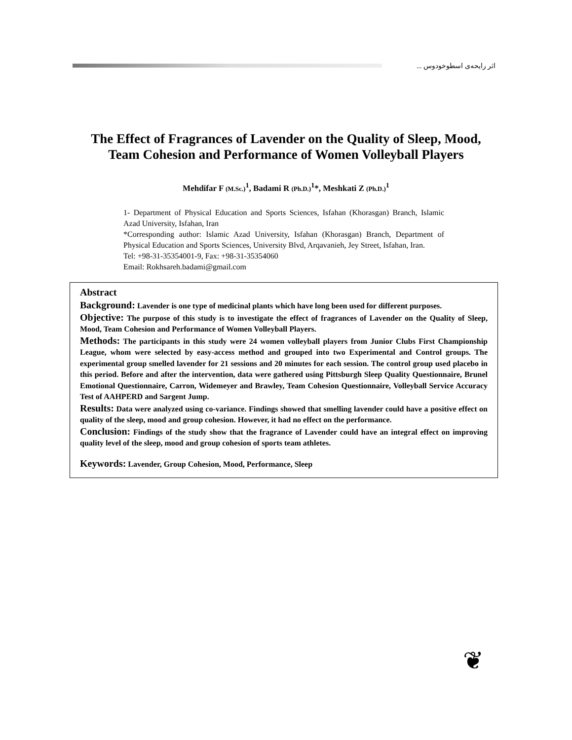اثر رایحه‌ی اسطوخودوس ...
The Effect of Fragrances of Lavender on the Quality of Sleep, Mood, Team Cohesion and Performance of Women Volleyball Players
Mehdifar F (M.Sc.)<sup>1</sup>, Badami R (Ph.D.)<sup>1</sup>*, Meshkati Z (Ph.D.)<sup>1</sup>
1- Department of Physical Education and Sports Sciences, Isfahan (Khorasgan) Branch, Islamic Azad University, Isfahan, Iran
*Corresponding author: Islamic Azad University, Isfahan (Khorasgan) Branch, Department of Physical Education and Sports Sciences, University Blvd, Arqavanieh, Jey Street, Isfahan, Iran.
Tel: +98-31-35354001-9, Fax: +98-31-35354060
Email: Rokhsareh.badami@gmail.com
Abstract
Background: Lavender is one type of medicinal plants which have long been used for different purposes.
Objective: The purpose of this study is to investigate the effect of fragrances of Lavender on the Quality of Sleep, Mood, Team Cohesion and Performance of Women Volleyball Players.
Methods: The participants in this study were 24 women volleyball players from Junior Clubs First Championship League, whom were selected by easy-access method and grouped into two Experimental and Control groups. The experimental group smelled lavender for 21 sessions and 20 minutes for each session. The control group used placebo in this period. Before and after the intervention, data were gathered using Pittsburgh Sleep Quality Questionnaire, Brunel Emotional Questionnaire, Carron, Widemeyer and Brawley, Team Cohesion Questionnaire, Volleyball Service Accuracy Test of AAHPERD and Sargent Jump.
Results: Data were analyzed using co-variance. Findings showed that smelling lavender could have a positive effect on quality of the sleep, mood and group cohesion. However, it had no effect on the performance.
Conclusion: Findings of the study show that the fragrance of Lavender could have an integral effect on improving quality level of the sleep, mood and group cohesion of sports team athletes.
Keywords: Lavender, Group Cohesion, Mood, Performance, Sleep
❦